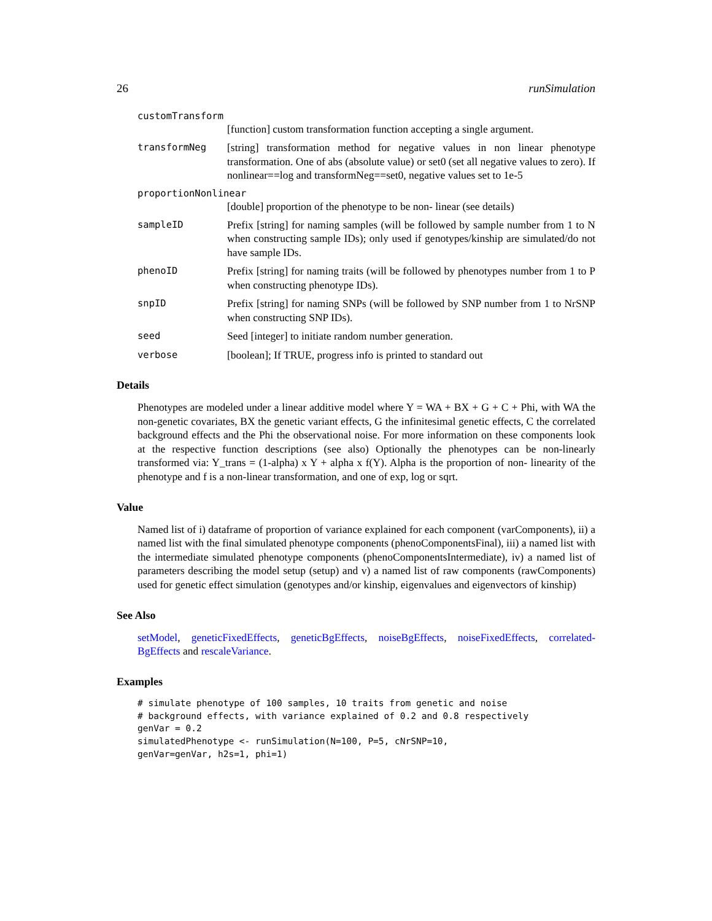26 runSimulation
customTransform
[function] custom transformation function accepting a single argument.
transformNeg [string] transformation method for negative values in non linear phenotype transformation. One of abs (absolute value) or set0 (set all negative values to zero). If nonlinear==log and transformNeg==set0, negative values set to 1e-5
proportionNonlinear
[double] proportion of the phenotype to be non- linear (see details)
sampleID Prefix [string] for naming samples (will be followed by sample number from 1 to N when constructing sample IDs); only used if genotypes/kinship are simulated/do not have sample IDs.
phenoID Prefix [string] for naming traits (will be followed by phenotypes number from 1 to P when constructing phenotype IDs).
snpID Prefix [string] for naming SNPs (will be followed by SNP number from 1 to NrSNP when constructing SNP IDs).
seed Seed [integer] to initiate random number generation.
verbose [boolean]; If TRUE, progress info is printed to standard out
Details
Phenotypes are modeled under a linear additive model where Y = WA + BX + G + C + Phi, with WA the non-genetic covariates, BX the genetic variant effects, G the infinitesimal genetic effects, C the correlated background effects and the Phi the observational noise. For more information on these components look at the respective function descriptions (see also) Optionally the phenotypes can be non-linearly transformed via: Y_trans = (1-alpha) x Y + alpha x f(Y). Alpha is the proportion of non- linearity of the phenotype and f is a non-linear transformation, and one of exp, log or sqrt.
Value
Named list of i) dataframe of proportion of variance explained for each component (varComponents), ii) a named list with the final simulated phenotype components (phenoComponentsFinal), iii) a named list with the intermediate simulated phenotype components (phenoComponentsIntermediate), iv) a named list of parameters describing the model setup (setup) and v) a named list of raw components (rawComponents) used for genetic effect simulation (genotypes and/or kinship, eigenvalues and eigenvectors of kinship)
See Also
setModel, geneticFixedEffects, geneticBgEffects, noiseBgEffects, noiseFixedEffects, correlated-BgEffects and rescaleVariance.
Examples
# simulate phenotype of 100 samples, 10 traits from genetic and noise
# background effects, with variance explained of 0.2 and 0.8 respectively
genVar = 0.2
simulatedPhenotype <- runSimulation(N=100, P=5, cNrSNP=10,
genVar=genVar, h2s=1, phi=1)